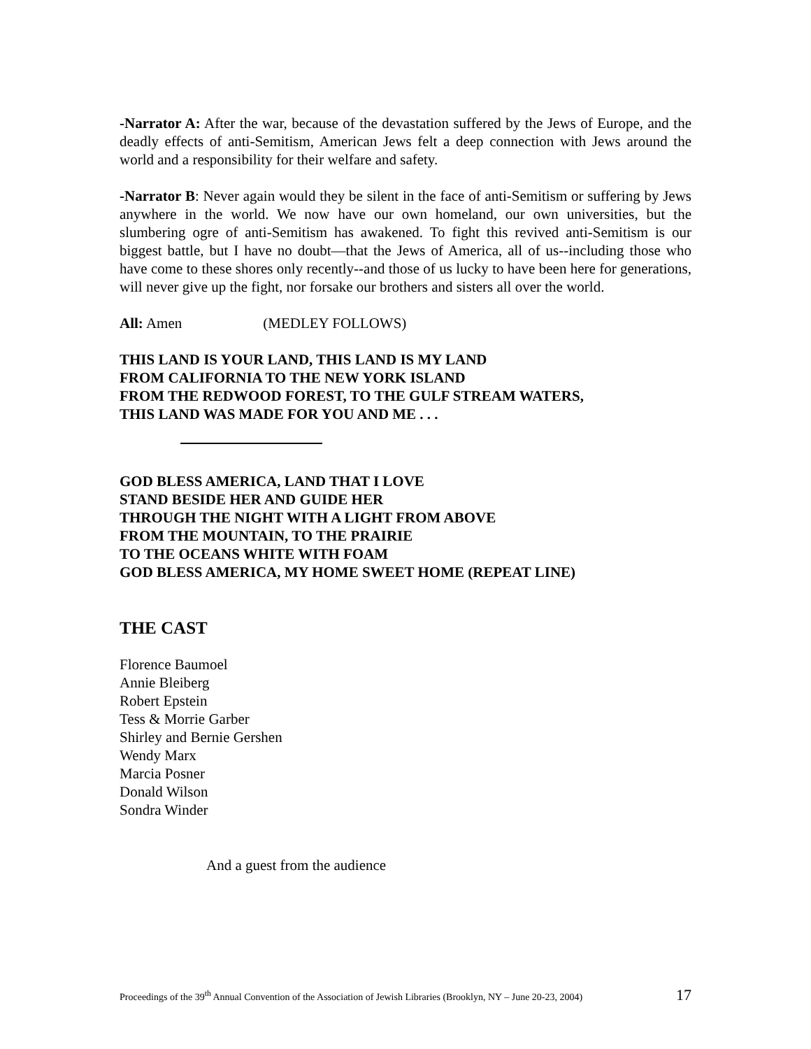-Narrator A: After the war, because of the devastation suffered by the Jews of Europe, and the deadly effects of anti-Semitism, American Jews felt a deep connection with Jews around the world and a responsibility for their welfare and safety.
-Narrator B: Never again would they be silent in the face of anti-Semitism or suffering by Jews anywhere in the world. We now have our own homeland, our own universities, but the slumbering ogre of anti-Semitism has awakened. To fight this revived anti-Semitism is our biggest battle, but I have no doubt—that the Jews of America, all of us--including those who have come to these shores only recently--and those of us lucky to have been here for generations, will never give up the fight, nor forsake our brothers and sisters all over the world.
All: Amen (MEDLEY FOLLOWS)
THIS LAND IS YOUR LAND, THIS LAND IS MY LAND
FROM CALIFORNIA TO THE NEW YORK ISLAND
FROM THE REDWOOD FOREST, TO THE GULF STREAM WATERS,
THIS LAND WAS MADE FOR YOU AND ME . . .
GOD BLESS AMERICA, LAND THAT I LOVE
STAND BESIDE HER AND GUIDE HER
THROUGH THE NIGHT WITH A LIGHT FROM ABOVE
FROM THE MOUNTAIN, TO THE PRAIRIE
TO THE OCEANS WHITE WITH FOAM
GOD BLESS AMERICA, MY HOME SWEET HOME (REPEAT LINE)
THE CAST
Florence Baumoel
Annie Bleiberg
Robert Epstein
Tess & Morrie Garber
Shirley and Bernie Gershen
Wendy Marx
Marcia Posner
Donald Wilson
Sondra Winder
And a guest from the audience
Proceedings of the 39<sup>th</sup> Annual Convention of the Association of Jewish Libraries (Brooklyn, NY – June 20-23, 2004) 17